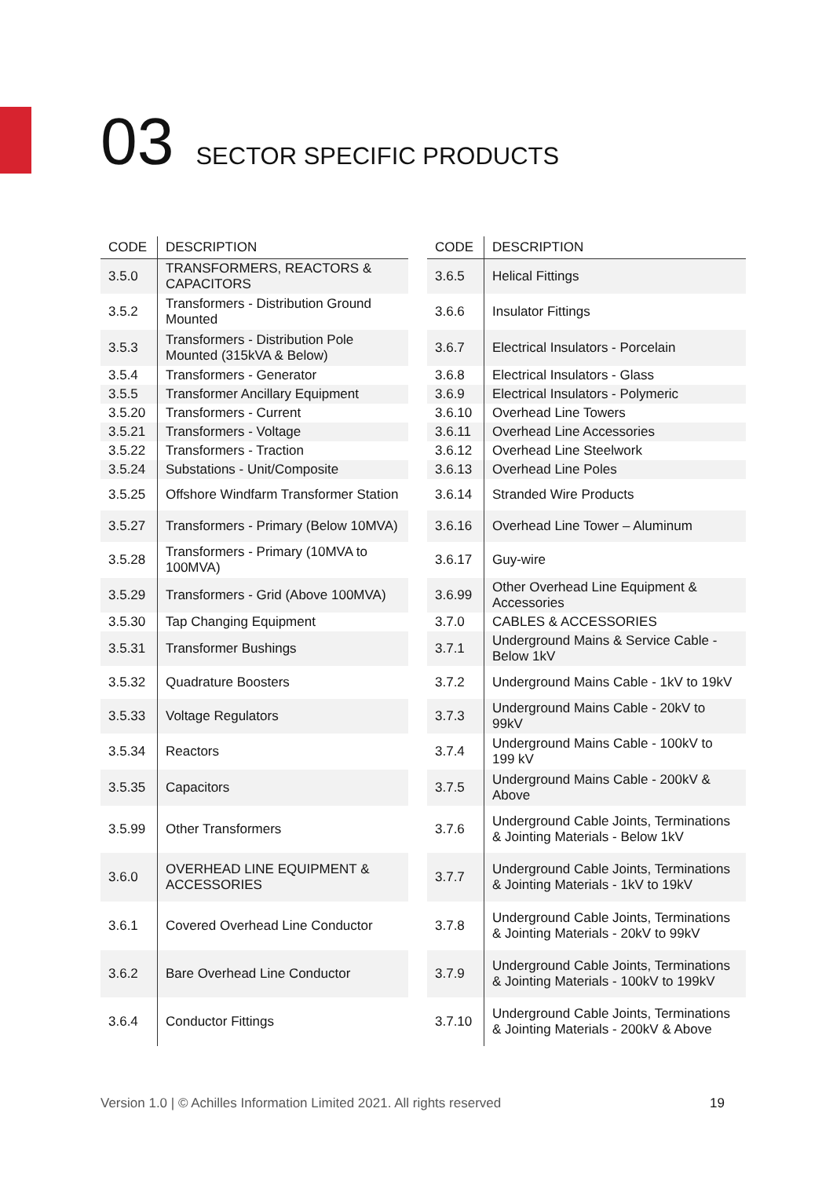03 SECTOR SPECIFIC PRODUCTS
| CODE | DESCRIPTION |
| --- | --- |
| 3.5.0 | TRANSFORMERS, REACTORS & CAPACITORS |
| 3.5.2 | Transformers - Distribution Ground Mounted |
| 3.5.3 | Transformers - Distribution Pole Mounted (315kVA & Below) |
| 3.5.4 | Transformers - Generator |
| 3.5.5 | Transformer Ancillary Equipment |
| 3.5.20 | Transformers - Current |
| 3.5.21 | Transformers - Voltage |
| 3.5.22 | Transformers - Traction |
| 3.5.24 | Substations - Unit/Composite |
| 3.5.25 | Offshore Windfarm Transformer Station |
| 3.5.27 | Transformers - Primary (Below 10MVA) |
| 3.5.28 | Transformers - Primary (10MVA to 100MVA) |
| 3.5.29 | Transformers - Grid (Above 100MVA) |
| 3.5.30 | Tap Changing Equipment |
| 3.5.31 | Transformer Bushings |
| 3.5.32 | Quadrature Boosters |
| 3.5.33 | Voltage Regulators |
| 3.5.34 | Reactors |
| 3.5.35 | Capacitors |
| 3.5.99 | Other Transformers |
| 3.6.0 | OVERHEAD LINE EQUIPMENT & ACCESSORIES |
| 3.6.1 | Covered Overhead Line Conductor |
| 3.6.2 | Bare Overhead Line Conductor |
| 3.6.4 | Conductor Fittings |
| CODE | DESCRIPTION |
| --- | --- |
| 3.6.5 | Helical Fittings |
| 3.6.6 | Insulator Fittings |
| 3.6.7 | Electrical Insulators - Porcelain |
| 3.6.8 | Electrical Insulators - Glass |
| 3.6.9 | Electrical Insulators - Polymeric |
| 3.6.10 | Overhead Line Towers |
| 3.6.11 | Overhead Line Accessories |
| 3.6.12 | Overhead Line Steelwork |
| 3.6.13 | Overhead Line Poles |
| 3.6.14 | Stranded Wire Products |
| 3.6.16 | Overhead Line Tower – Aluminum |
| 3.6.17 | Guy-wire |
| 3.6.99 | Other Overhead Line Equipment & Accessories |
| 3.7.0 | CABLES & ACCESSORIES |
| 3.7.1 | Underground Mains & Service Cable - Below 1kV |
| 3.7.2 | Underground Mains Cable - 1kV to 19kV |
| 3.7.3 | Underground Mains Cable - 20kV to 99kV |
| 3.7.4 | Underground Mains Cable - 100kV to 199 kV |
| 3.7.5 | Underground Mains Cable - 200kV & Above |
| 3.7.6 | Underground Cable Joints, Terminations & Jointing Materials - Below 1kV |
| 3.7.7 | Underground Cable Joints, Terminations & Jointing Materials - 1kV to 19kV |
| 3.7.8 | Underground Cable Joints, Terminations & Jointing Materials - 20kV to 99kV |
| 3.7.9 | Underground Cable Joints, Terminations & Jointing Materials - 100kV to 199kV |
| 3.7.10 | Underground Cable Joints, Terminations & Jointing Materials - 200kV & Above |
Version 1.0 | © Achilles Information Limited 2021. All rights reserved 19